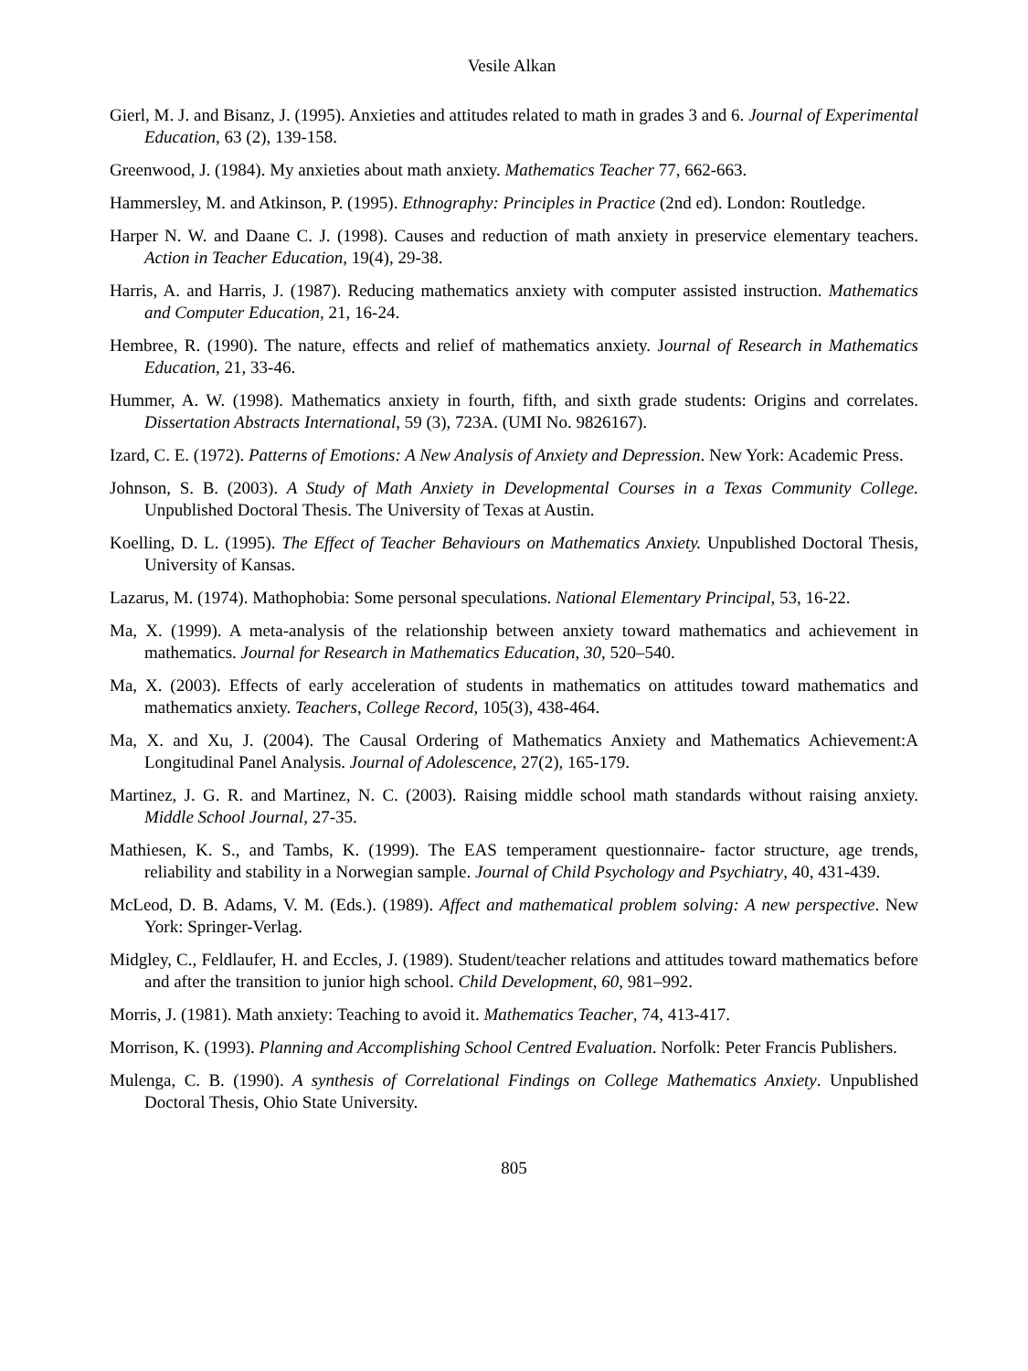Vesile Alkan
Gierl, M. J. and Bisanz, J. (1995). Anxieties and attitudes related to math in grades 3 and 6. Journal of Experimental Education, 63 (2), 139-158.
Greenwood, J. (1984). My anxieties about math anxiety. Mathematics Teacher 77, 662-663.
Hammersley, M. and Atkinson, P. (1995). Ethnography: Principles in Practice (2nd ed). London: Routledge.
Harper N. W. and Daane C. J. (1998). Causes and reduction of math anxiety in preservice elementary teachers. Action in Teacher Education, 19(4), 29-38.
Harris, A. and Harris, J. (1987). Reducing mathematics anxiety with computer assisted instruction. Mathematics and Computer Education, 21, 16-24.
Hembree, R. (1990). The nature, effects and relief of mathematics anxiety. Journal of Research in Mathematics Education, 21, 33-46.
Hummer, A. W. (1998). Mathematics anxiety in fourth, fifth, and sixth grade students: Origins and correlates. Dissertation Abstracts International, 59 (3), 723A. (UMI No. 9826167).
Izard, C. E. (1972). Patterns of Emotions: A New Analysis of Anxiety and Depression. New York: Academic Press.
Johnson, S. B. (2003). A Study of Math Anxiety in Developmental Courses in a Texas Community College. Unpublished Doctoral Thesis. The University of Texas at Austin.
Koelling, D. L. (1995). The Effect of Teacher Behaviours on Mathematics Anxiety. Unpublished Doctoral Thesis, University of Kansas.
Lazarus, M. (1974). Mathophobia: Some personal speculations. National Elementary Principal, 53, 16-22.
Ma, X. (1999). A meta-analysis of the relationship between anxiety toward mathematics and achievement in mathematics. Journal for Research in Mathematics Education, 30, 520–540.
Ma, X. (2003). Effects of early acceleration of students in mathematics on attitudes toward mathematics and mathematics anxiety. Teachers, College Record, 105(3), 438-464.
Ma, X. and Xu, J. (2004). The Causal Ordering of Mathematics Anxiety and Mathematics Achievement:A Longitudinal Panel Analysis. Journal of Adolescence, 27(2), 165-179.
Martinez, J. G. R. and Martinez, N. C. (2003). Raising middle school math standards without raising anxiety. Middle School Journal, 27-35.
Mathiesen, K. S., and Tambs, K. (1999). The EAS temperament questionnaire- factor structure, age trends, reliability and stability in a Norwegian sample. Journal of Child Psychology and Psychiatry, 40, 431-439.
McLeod, D. B. Adams, V. M. (Eds.). (1989). Affect and mathematical problem solving: A new perspective. New York: Springer-Verlag.
Midgley, C., Feldlaufer, H. and Eccles, J. (1989). Student/teacher relations and attitudes toward mathematics before and after the transition to junior high school. Child Development, 60, 981–992.
Morris, J. (1981). Math anxiety: Teaching to avoid it. Mathematics Teacher, 74, 413-417.
Morrison, K. (1993). Planning and Accomplishing School Centred Evaluation. Norfolk: Peter Francis Publishers.
Mulenga, C. B. (1990). A synthesis of Correlational Findings on College Mathematics Anxiety. Unpublished Doctoral Thesis, Ohio State University.
805